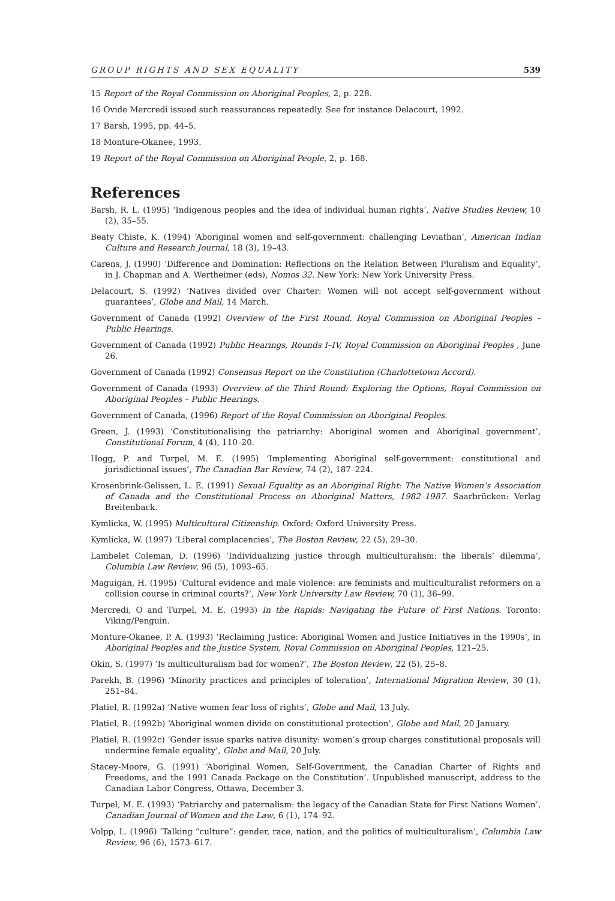GROUP RIGHTS AND SEX EQUALITY 539
15 Report of the Royal Commission on Aboriginal Peoples, 2, p. 228.
16 Ovide Mercredi issued such reassurances repeatedly. See for instance Delacourt, 1992.
17 Barsh, 1995, pp. 44–5.
18 Monture-Okanee, 1993.
19 Report of the Royal Commission on Aboriginal People, 2, p. 168.
References
Barsh, R. L. (1995) ‘Indigenous peoples and the idea of individual human rights’, Native Studies Review, 10 (2), 35–55.
Beaty Chiste, K. (1994) ‘Aboriginal women and self-government: challenging Leviathan’, American Indian Culture and Research Journal, 18 (3), 19–43.
Carens, J. (1990) ‘Difference and Domination: Reflections on the Relation Between Pluralism and Equality’, in J. Chapman and A. Wertheimer (eds), Nomos 32. New York: New York University Press.
Delacourt, S. (1992) ‘Natives divided over Charter: Women will not accept self-government without guarantees’, Globe and Mail, 14 March.
Government of Canada (1992) Overview of the First Round. Royal Commission on Aboriginal Peoples – Public Hearings.
Government of Canada (1992) Public Hearings, Rounds I–IV, Royal Commission on Aboriginal Peoples , June 26.
Government of Canada (1992) Consensus Report on the Constitution (Charlottetown Accord).
Government of Canada (1993) Overview of the Third Round: Exploring the Options, Royal Commission on Aboriginal Peoples – Public Hearings.
Government of Canada, (1996) Report of the Royal Commission on Aboriginal Peoples.
Green, J. (1993) ‘Constitutionalising the patriarchy: Aboriginal women and Aboriginal government’, Constitutional Forum, 4 (4), 110–20.
Hogg, P. and Turpel, M. E. (1995) ‘Implementing Aboriginal self-government: constitutional and jurisdictional issues’, The Canadian Bar Review, 74 (2), 187–224.
Krosenbrink-Gelissen, L. E. (1991) Sexual Equality as an Aboriginal Right: The Native Women’s Association of Canada and the Constitutional Process on Aboriginal Matters, 1982–1987. Saarbrücken: Verlag Breitenback.
Kymlicka, W. (1995) Multicultural Citizenship. Oxford: Oxford University Press.
Kymlicka, W. (1997) ‘Liberal complacencies’, The Boston Review, 22 (5), 29–30.
Lambelet Coleman, D. (1996) ‘Individualizing justice through multiculturalism: the liberals’ dilemma’, Columbia Law Review, 96 (5), 1093–65.
Maguigan, H. (1995) ‘Cultural evidence and male violence: are feminists and multiculturalist reformers on a collision course in criminal courts?’, New York University Law Review, 70 (1), 36–99.
Mercredi, O and Turpel, M. E. (1993) In the Rapids: Navigating the Future of First Nations. Toronto: Viking/Penguin.
Monture-Okanee, P. A. (1993) ‘Reclaiming Justice: Aboriginal Women and Justice Initiatives in the 1990s’, in Aboriginal Peoples and the Justice System, Royal Commission on Aboriginal Peoples, 121–25.
Okin, S. (1997) ‘Is multiculturalism bad for women?’, The Boston Review, 22 (5), 25–8.
Parekh, B. (1996) ‘Minority practices and principles of toleration’, International Migration Review, 30 (1), 251–84.
Platiel, R. (1992a) ‘Native women fear loss of rights’, Globe and Mail, 13 July.
Platiel, R. (1992b) ‘Aboriginal women divide on constitutional protection’, Globe and Mail, 20 January.
Platiel, R. (1992c) ‘Gender issue sparks native disunity: women’s group charges constitutional proposals will undermine female equality’, Globe and Mail, 20 July.
Stacey-Moore, G. (1991) ‘Aboriginal Women, Self-Government, the Canadian Charter of Rights and Freedoms, and the 1991 Canada Package on the Constitution’. Unpublished manuscript, address to the Canadian Labor Congress, Ottawa, December 3.
Turpel, M. E. (1993) ‘Patriarchy and paternalism: the legacy of the Canadian State for First Nations Women’, Canadian Journal of Women and the Law, 6 (1), 174–92.
Volpp, L. (1996) ‘Talking “culture”: gender, race, nation, and the politics of multiculturalism’, Columbia Law Review, 96 (6), 1573–617.